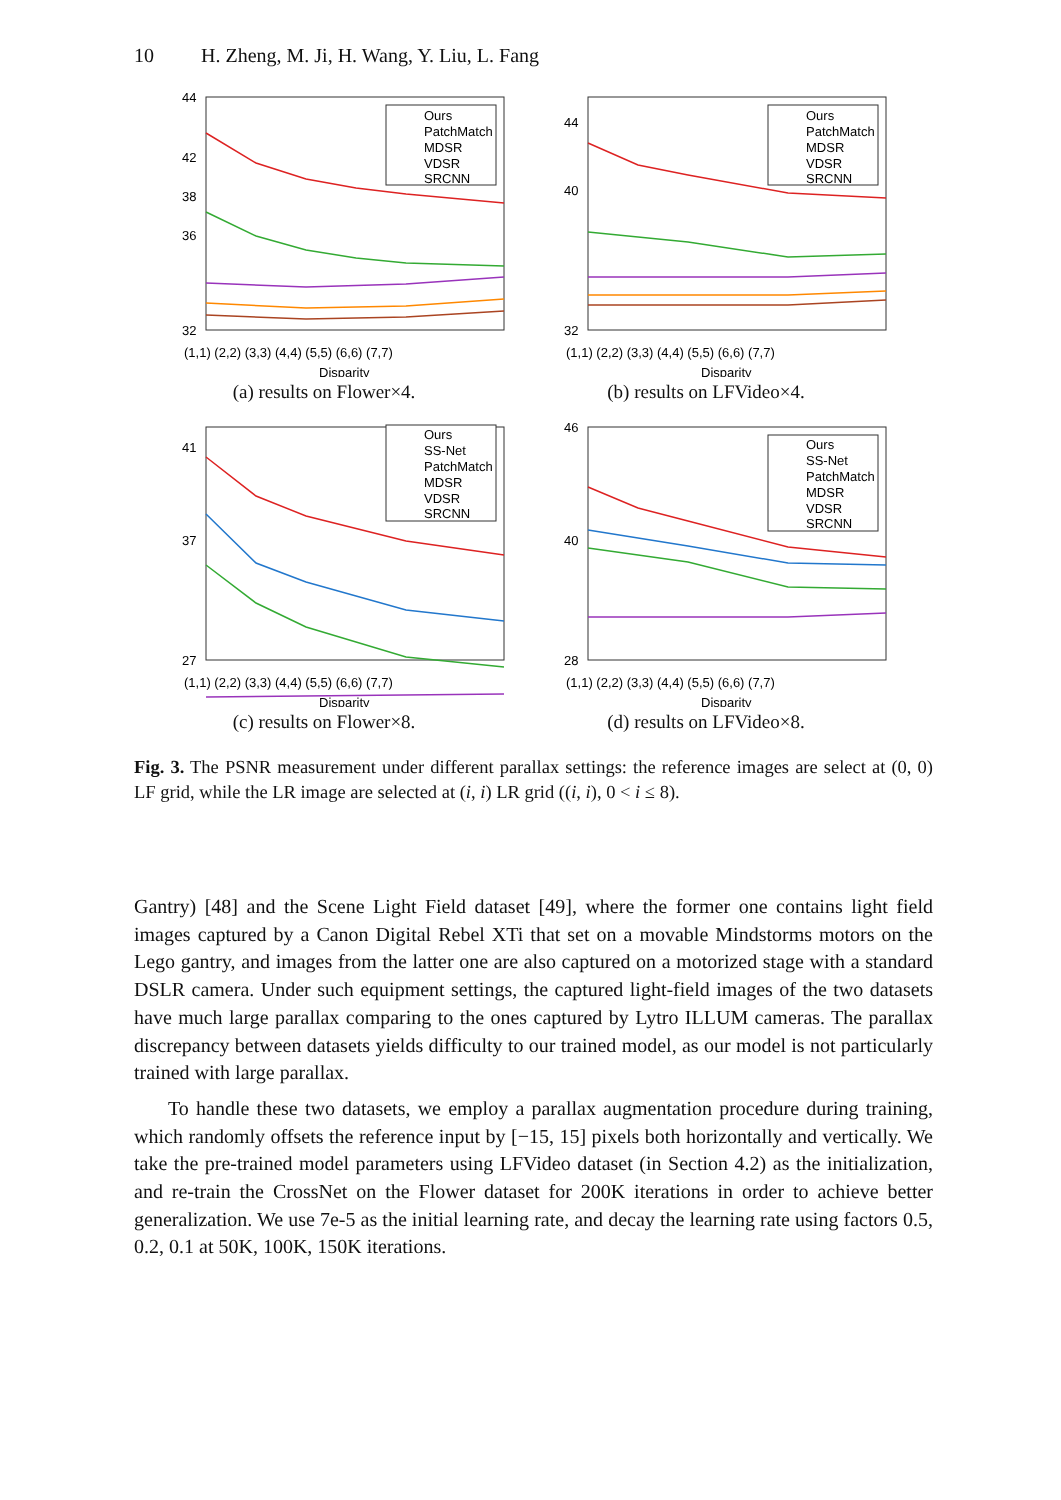10 H. Zheng, M. Ji, H. Wang, Y. Liu, L. Fang
44
36
32
42
38
(1,1) (2,2) (3,3) (4,4) (5,5) (6,6) (7,7)
Disparity
Ours
PatchMatch
MDSR
VDSR
SRCNN
(a) results on Flower×4.
44
40
32
(1,1) (2,2) (3,3) (4,4) (5,5) (6,6) (7,7)
Disparity
Ours
PatchMatch
MDSR
VDSR
SRCNN
(b) results on LFVideo×4.
41
37
27
(1,1) (2,2) (3,3) (4,4) (5,5) (6,6) (7,7)
Disparity
Ours
SS-Net
PatchMatch
MDSR
VDSR
SRCNN
(c) results on Flower×8.
46
40
28
(1,1) (2,2) (3,3) (4,4) (5,5) (6,6) (7,7)
Disparity
Ours
SS-Net
PatchMatch
MDSR
VDSR
SRCNN
(d) results on LFVideo×8.
Fig. 3. The PSNR measurement under different parallax settings: the reference images are select at (0, 0) LF grid, while the LR image are selected at (i, i) LR grid ((i, i), 0 < i ≤ 8).
Gantry) [48] and the Scene Light Field dataset [49], where the former one contains light field images captured by a Canon Digital Rebel XTi that set on a movable Mindstorms motors on the Lego gantry, and images from the latter one are also captured on a motorized stage with a standard DSLR camera. Under such equipment settings, the captured light-field images of the two datasets have much large parallax comparing to the ones captured by Lytro ILLUM cameras. The parallax discrepancy between datasets yields difficulty to our trained model, as our model is not particularly trained with large parallax.
To handle these two datasets, we employ a parallax augmentation procedure during training, which randomly offsets the reference input by [−15, 15] pixels both horizontally and vertically. We take the pre-trained model parameters using LFVideo dataset (in Section 4.2) as the initialization, and re-train the CrossNet on the Flower dataset for 200K iterations in order to achieve better generalization. We use 7e-5 as the initial learning rate, and decay the learning rate using factors 0.5, 0.2, 0.1 at 50K, 100K, 150K iterations.